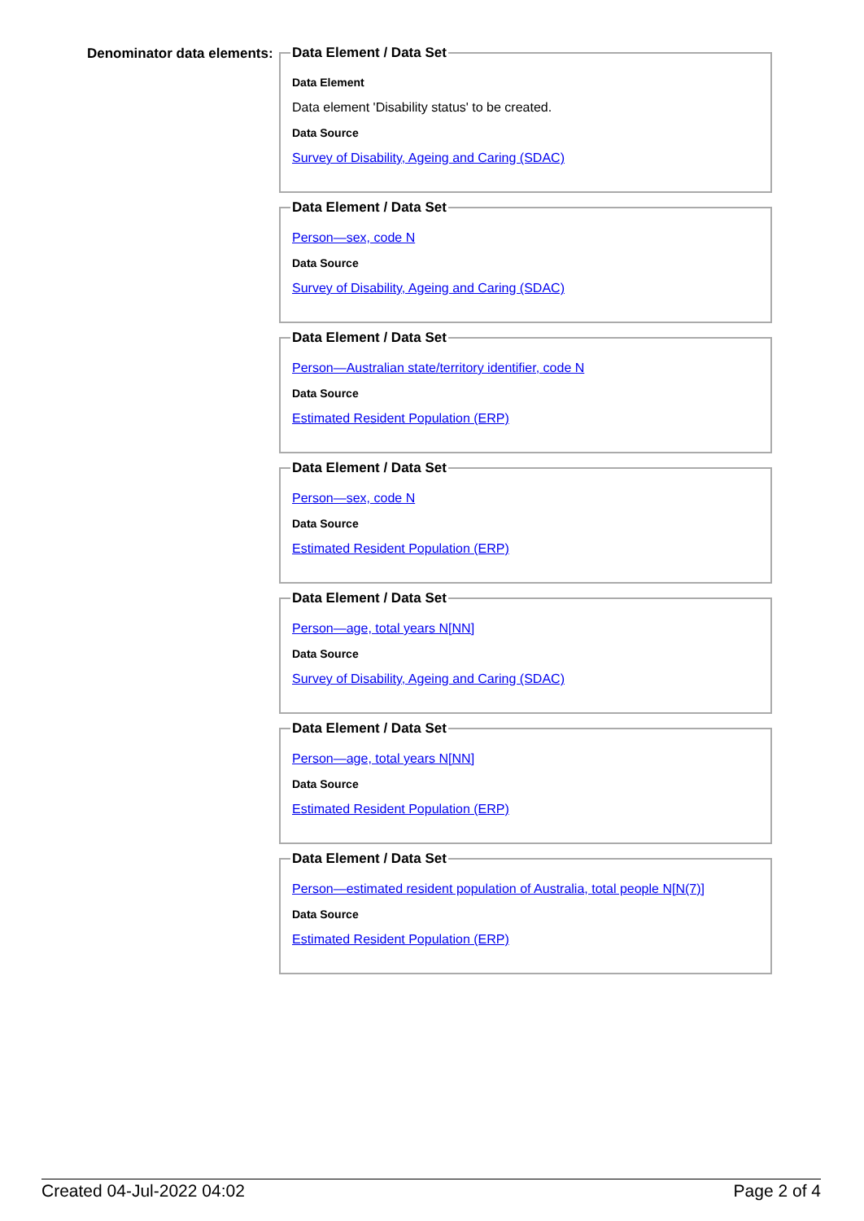Denominator data elements:
Data Element / Data Set
Data Element
Data element 'Disability status' to be created.
Data Source
Survey of Disability, Ageing and Caring (SDAC)
Data Element / Data Set
Person—sex, code N
Data Source
Survey of Disability, Ageing and Caring (SDAC)
Data Element / Data Set
Person—Australian state/territory identifier, code N
Data Source
Estimated Resident Population (ERP)
Data Element / Data Set
Person—sex, code N
Data Source
Estimated Resident Population (ERP)
Data Element / Data Set
Person—age, total years N[NN]
Data Source
Survey of Disability, Ageing and Caring (SDAC)
Data Element / Data Set
Person—age, total years N[NN]
Data Source
Estimated Resident Population (ERP)
Data Element / Data Set
Person—estimated resident population of Australia, total people N[N(7)]
Data Source
Estimated Resident Population (ERP)
Created 04-Jul-2022 04:02 Page 2 of 4